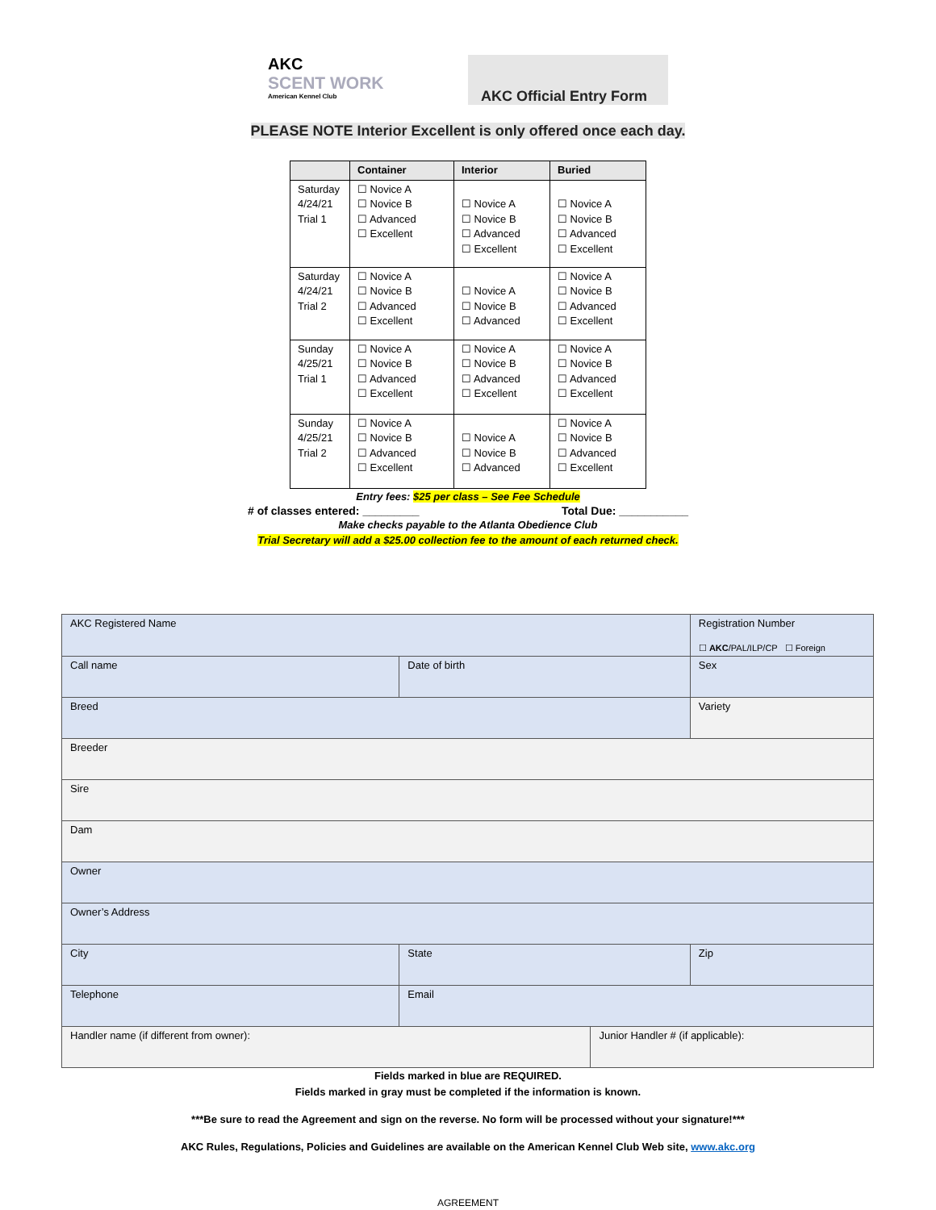AKC
SCENT WORK
American Kennel Club
AKC Official Entry Form
PLEASE NOTE Interior Excellent is only offered once each day.
| | Container | Interior | Buried |
| --- | --- | --- | --- |
| Saturday 4/24/21 Trial 1 | ☐ Novice A ☐ Novice B ☐ Advanced ☐ Excellent | ☐ Novice A ☐ Novice B ☐ Advanced ☐ Excellent | ☐ Novice A ☐ Novice B ☐ Advanced ☐ Excellent |
| Saturday 4/24/21 Trial 2 | ☐ Novice A ☐ Novice B ☐ Advanced ☐ Excellent | ☐ Novice A ☐ Novice B ☐ Advanced | ☐ Novice A ☐ Novice B ☐ Advanced ☐ Excellent |
| Sunday 4/25/21 Trial 1 | ☐ Novice A ☐ Novice B ☐ Advanced ☐ Excellent | ☐ Novice A ☐ Novice B ☐ Advanced ☐ Excellent | ☐ Novice A ☐ Novice B ☐ Advanced ☐ Excellent |
| Sunday 4/25/21 Trial 2 | ☐ Novice A ☐ Novice B ☐ Advanced ☐ Excellent | ☐ Novice A ☐ Novice B ☐ Advanced | ☐ Novice A ☐ Novice B ☐ Advanced ☐ Excellent |
Entry fees: $25 per class – See Fee Schedule
# of classes entered: _________ Total Due: ___________
Make checks payable to the Atlanta Obedience Club
Trial Secretary will add a $25.00 collection fee to the amount of each returned check.
| AKC Registered Name | | | | Registration Number ☐ AKC /PAL/ILP/CP ☐ Foreign | |
| Call name | | Date of birth | | Sex | |
| Breed | | | | Variety | |
| Breeder | | | | | |
| Sire | | | | | |
| Dam | | | | | |
| Owner | | | | | |
| Owner’s Address | | | | | |
| City | | State | | | Zip |
| Telephone | Email | | | | |
| Handler name (if different from owner): | | | Junior Handler # (if applicable): | | |
Fields marked in blue are REQUIRED.
Fields marked in gray must be completed if the information is known.
***Be sure to read the Agreement and sign on the reverse. No form will be processed without your signature!***
AKC Rules, Regulations, Policies and Guidelines are available on the American Kennel Club Web site, www.akc.org
AGREEMENT